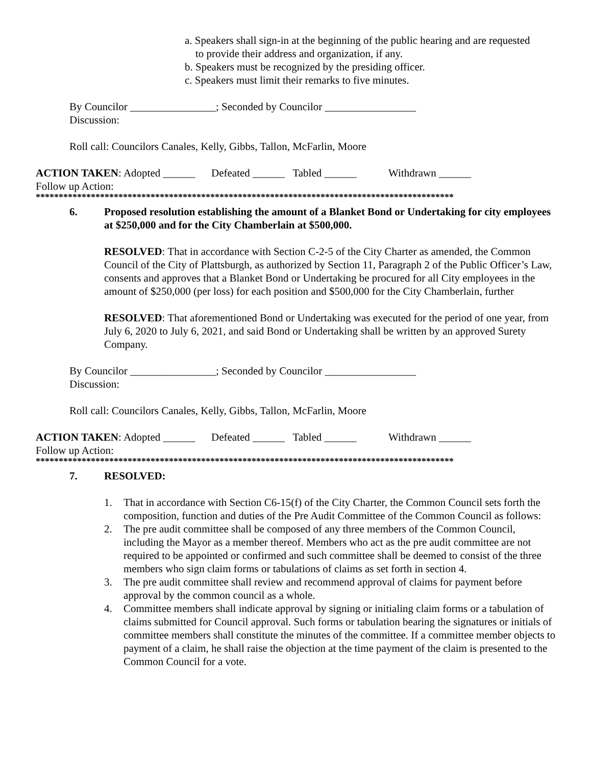a. Speakers shall sign-in at the beginning of the public hearing and are requested
to provide their address and organization, if any.
b. Speakers must be recognized by the presiding officer.
c. Speakers must limit their remarks to five minutes.
By Councilor ________________; Seconded by Councilor _________________
Discussion:
Roll call: Councilors Canales, Kelly, Gibbs, Tallon, McFarlin, Moore
ACTION TAKEN: Adopted ______ Defeated ______ Tabled ______ Withdrawn ______
Follow up Action:
*******************************************************************************************
6. Proposed resolution establishing the amount of a Blanket Bond or Undertaking for city employees at $250,000 and for the City Chamberlain at $500,000.
RESOLVED: That in accordance with Section C-2-5 of the City Charter as amended, the Common Council of the City of Plattsburgh, as authorized by Section 11, Paragraph 2 of the Public Officer’s Law, consents and approves that a Blanket Bond or Undertaking be procured for all City employees in the amount of $250,000 (per loss) for each position and $500,000 for the City Chamberlain, further
RESOLVED: That aforementioned Bond or Undertaking was executed for the period of one year, from July 6, 2020 to July 6, 2021, and said Bond or Undertaking shall be written by an approved Surety Company.
By Councilor ________________; Seconded by Councilor _________________
Discussion:
Roll call: Councilors Canales, Kelly, Gibbs, Tallon, McFarlin, Moore
ACTION TAKEN: Adopted ______ Defeated ______ Tabled ______ Withdrawn ______
Follow up Action:
*******************************************************************************************
7. RESOLVED:
1. That in accordance with Section C6-15(f) of the City Charter, the Common Council sets forth the composition, function and duties of the Pre Audit Committee of the Common Council as follows:
2. The pre audit committee shall be composed of any three members of the Common Council, including the Mayor as a member thereof. Members who act as the pre audit committee are not required to be appointed or confirmed and such committee shall be deemed to consist of the three members who sign claim forms or tabulations of claims as set forth in section 4.
3. The pre audit committee shall review and recommend approval of claims for payment before approval by the common council as a whole.
4. Committee members shall indicate approval by signing or initialing claim forms or a tabulation of claims submitted for Council approval. Such forms or tabulation bearing the signatures or initials of committee members shall constitute the minutes of the committee. If a committee member objects to payment of a claim, he shall raise the objection at the time payment of the claim is presented to the Common Council for a vote.